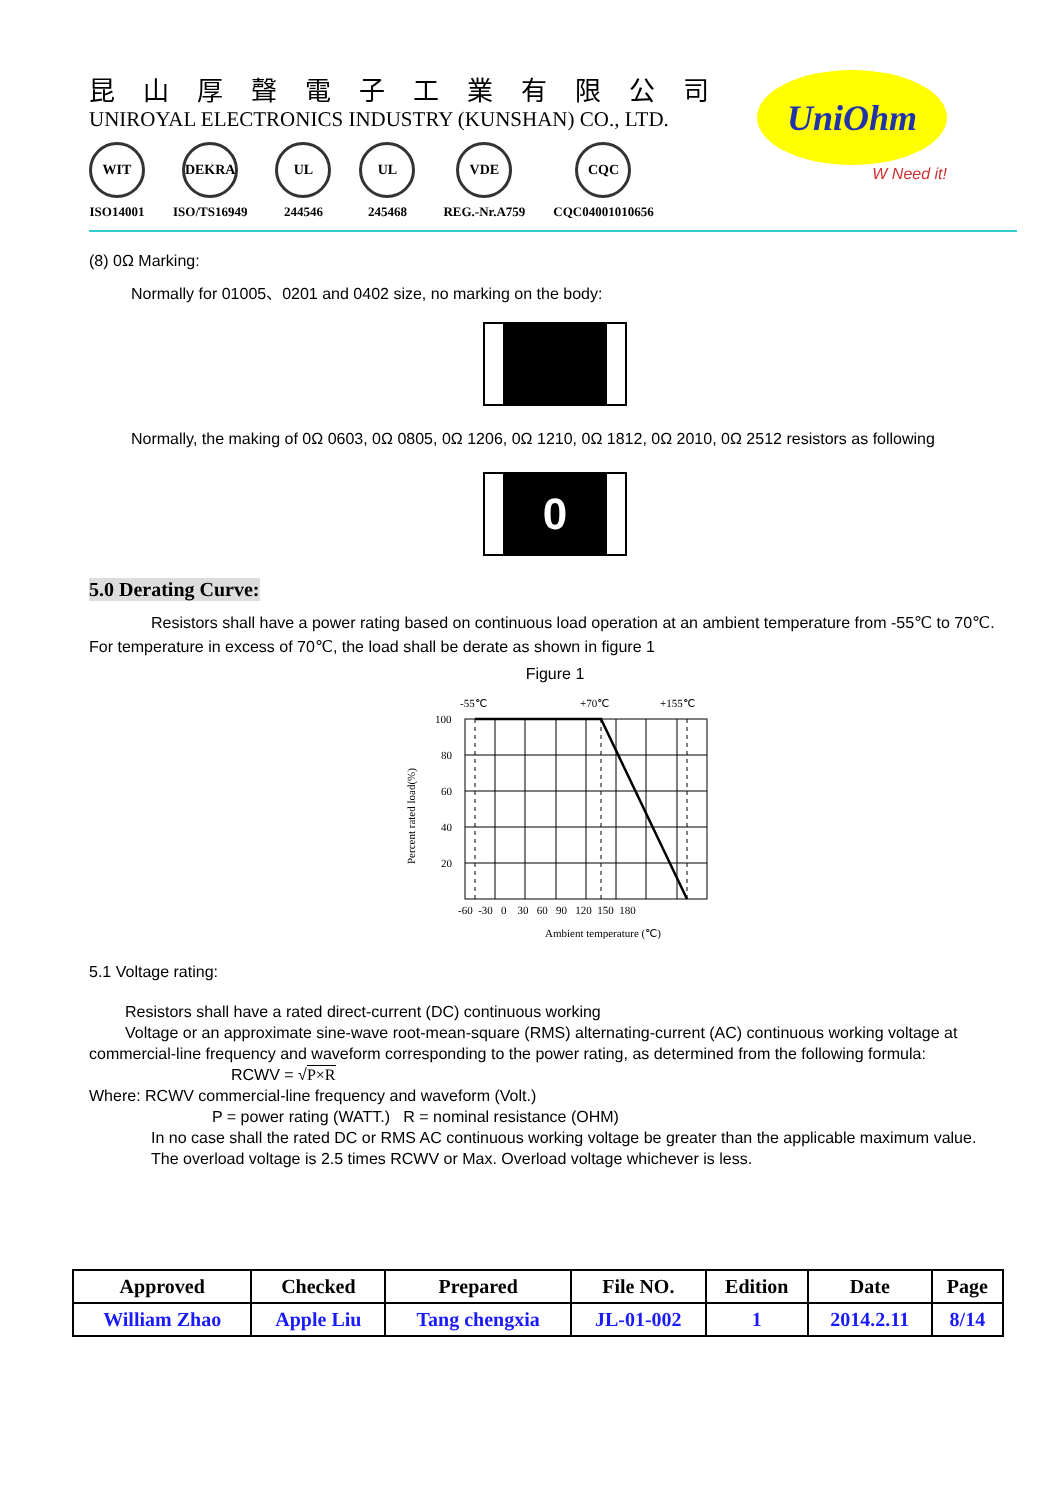昆山厚聲電子工業有限公司
UNIROYAL ELECTRONICS INDUSTRY (KUNSHAN) CO., LTD.
WIT
ISO14001
DEKRA
ISO/TS16949
UL
244546
UL
245468
VDE
REG.-Nr.A759
CQC
CQC04001010656
UniOhm
W Need it!
(8) 0Ω Marking:
Normally for 01005、0201 and 0402 size, no marking on the body:
Normally, the making of 0Ω 0603, 0Ω 0805, 0Ω 1206, 0Ω 1210, 0Ω 1812, 0Ω 2010, 0Ω 2512 resistors as following
0
5.0 Derating Curve:
Resistors shall have a power rating based on continuous load operation at an ambient temperature from -55℃ to 70℃. For temperature in excess of 70℃, the load shall be derate as shown in figure 1
Figure 1
-55℃
+70℃
+155℃
100
80
60
40
20
-60 -30 0 30 60 90 120 150 180
Ambient temperature (℃)
Percent rated load(%)
5.1 Voltage rating:
Resistors shall have a rated direct-current (DC) continuous working
Voltage or an approximate sine-wave root-mean-square (RMS) alternating-current (AC) continuous working voltage at commercial-line frequency and waveform corresponding to the power rating, as determined from the following formula:
RCWV = √P×R
Where: RCWV commercial-line frequency and waveform (Volt.)
P = power rating (WATT.) R = nominal resistance (OHM)
In no case shall the rated DC or RMS AC continuous working voltage be greater than the applicable maximum value.
The overload voltage is 2.5 times RCWV or Max. Overload voltage whichever is less.
| Approved | Checked | Prepared | File NO. | Edition | Date | Page |
| --- | --- | --- | --- | --- | --- | --- |
| William Zhao | Apple Liu | Tang chengxia | JL-01-002 | 1 | 2014.2.11 | 8/14 |